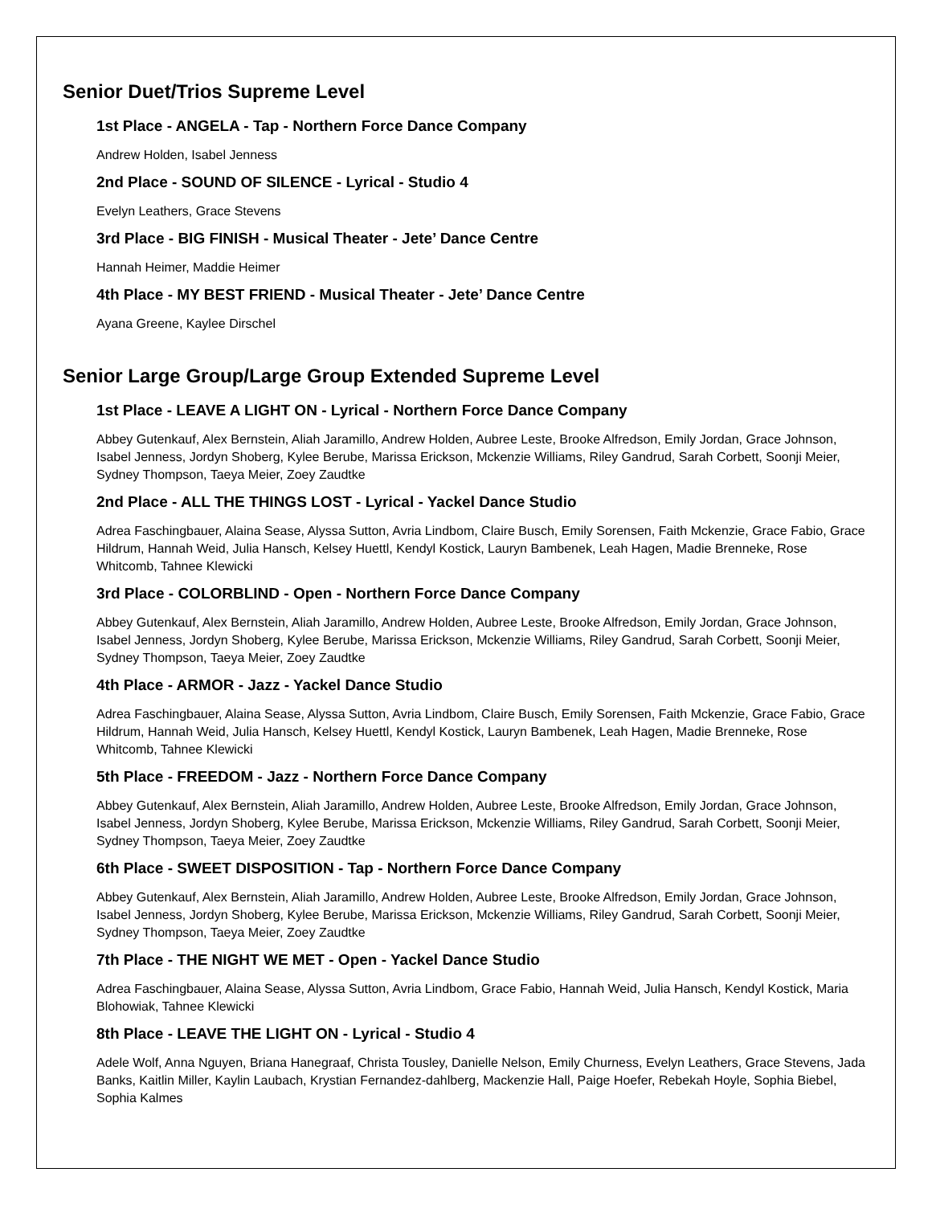Senior Duet/Trios Supreme Level
1st Place - ANGELA - Tap - Northern Force Dance Company
Andrew Holden, Isabel Jenness
2nd Place - SOUND OF SILENCE - Lyrical - Studio 4
Evelyn Leathers, Grace Stevens
3rd Place - BIG FINISH - Musical Theater - Jete’ Dance Centre
Hannah Heimer, Maddie Heimer
4th Place - MY BEST FRIEND - Musical Theater - Jete’ Dance Centre
Ayana Greene, Kaylee Dirschel
Senior Large Group/Large Group Extended Supreme Level
1st Place - LEAVE A LIGHT ON - Lyrical - Northern Force Dance Company
Abbey Gutenkauf, Alex Bernstein, Aliah Jaramillo, Andrew Holden, Aubree Leste, Brooke Alfredson, Emily Jordan, Grace Johnson, Isabel Jenness, Jordyn Shoberg, Kylee Berube, Marissa Erickson, Mckenzie Williams, Riley Gandrud, Sarah Corbett, Soonji Meier, Sydney Thompson, Taeya Meier, Zoey Zaudtke
2nd Place - ALL THE THINGS LOST - Lyrical - Yackel Dance Studio
Adrea Faschingbauer, Alaina Sease, Alyssa Sutton, Avria Lindbom, Claire Busch, Emily Sorensen, Faith Mckenzie, Grace Fabio, Grace Hildrum, Hannah Weid, Julia Hansch, Kelsey Huettl, Kendyl Kostick, Lauryn Bambenek, Leah Hagen, Madie Brenneke, Rose Whitcomb, Tahnee Klewicki
3rd Place - COLORBLIND - Open - Northern Force Dance Company
Abbey Gutenkauf, Alex Bernstein, Aliah Jaramillo, Andrew Holden, Aubree Leste, Brooke Alfredson, Emily Jordan, Grace Johnson, Isabel Jenness, Jordyn Shoberg, Kylee Berube, Marissa Erickson, Mckenzie Williams, Riley Gandrud, Sarah Corbett, Soonji Meier, Sydney Thompson, Taeya Meier, Zoey Zaudtke
4th Place - ARMOR - Jazz - Yackel Dance Studio
Adrea Faschingbauer, Alaina Sease, Alyssa Sutton, Avria Lindbom, Claire Busch, Emily Sorensen, Faith Mckenzie, Grace Fabio, Grace Hildrum, Hannah Weid, Julia Hansch, Kelsey Huettl, Kendyl Kostick, Lauryn Bambenek, Leah Hagen, Madie Brenneke, Rose Whitcomb, Tahnee Klewicki
5th Place - FREEDOM - Jazz - Northern Force Dance Company
Abbey Gutenkauf, Alex Bernstein, Aliah Jaramillo, Andrew Holden, Aubree Leste, Brooke Alfredson, Emily Jordan, Grace Johnson, Isabel Jenness, Jordyn Shoberg, Kylee Berube, Marissa Erickson, Mckenzie Williams, Riley Gandrud, Sarah Corbett, Soonji Meier, Sydney Thompson, Taeya Meier, Zoey Zaudtke
6th Place - SWEET DISPOSITION - Tap - Northern Force Dance Company
Abbey Gutenkauf, Alex Bernstein, Aliah Jaramillo, Andrew Holden, Aubree Leste, Brooke Alfredson, Emily Jordan, Grace Johnson, Isabel Jenness, Jordyn Shoberg, Kylee Berube, Marissa Erickson, Mckenzie Williams, Riley Gandrud, Sarah Corbett, Soonji Meier, Sydney Thompson, Taeya Meier, Zoey Zaudtke
7th Place - THE NIGHT WE MET - Open - Yackel Dance Studio
Adrea Faschingbauer, Alaina Sease, Alyssa Sutton, Avria Lindbom, Grace Fabio, Hannah Weid, Julia Hansch, Kendyl Kostick, Maria Blohowiak, Tahnee Klewicki
8th Place - LEAVE THE LIGHT ON - Lyrical - Studio 4
Adele Wolf, Anna Nguyen, Briana Hanegraaf, Christa Tousley, Danielle Nelson, Emily Churness, Evelyn Leathers, Grace Stevens, Jada Banks, Kaitlin Miller, Kaylin Laubach, Krystian Fernandez-dahlberg, Mackenzie Hall, Paige Hoefer, Rebekah Hoyle, Sophia Biebel, Sophia Kalmes